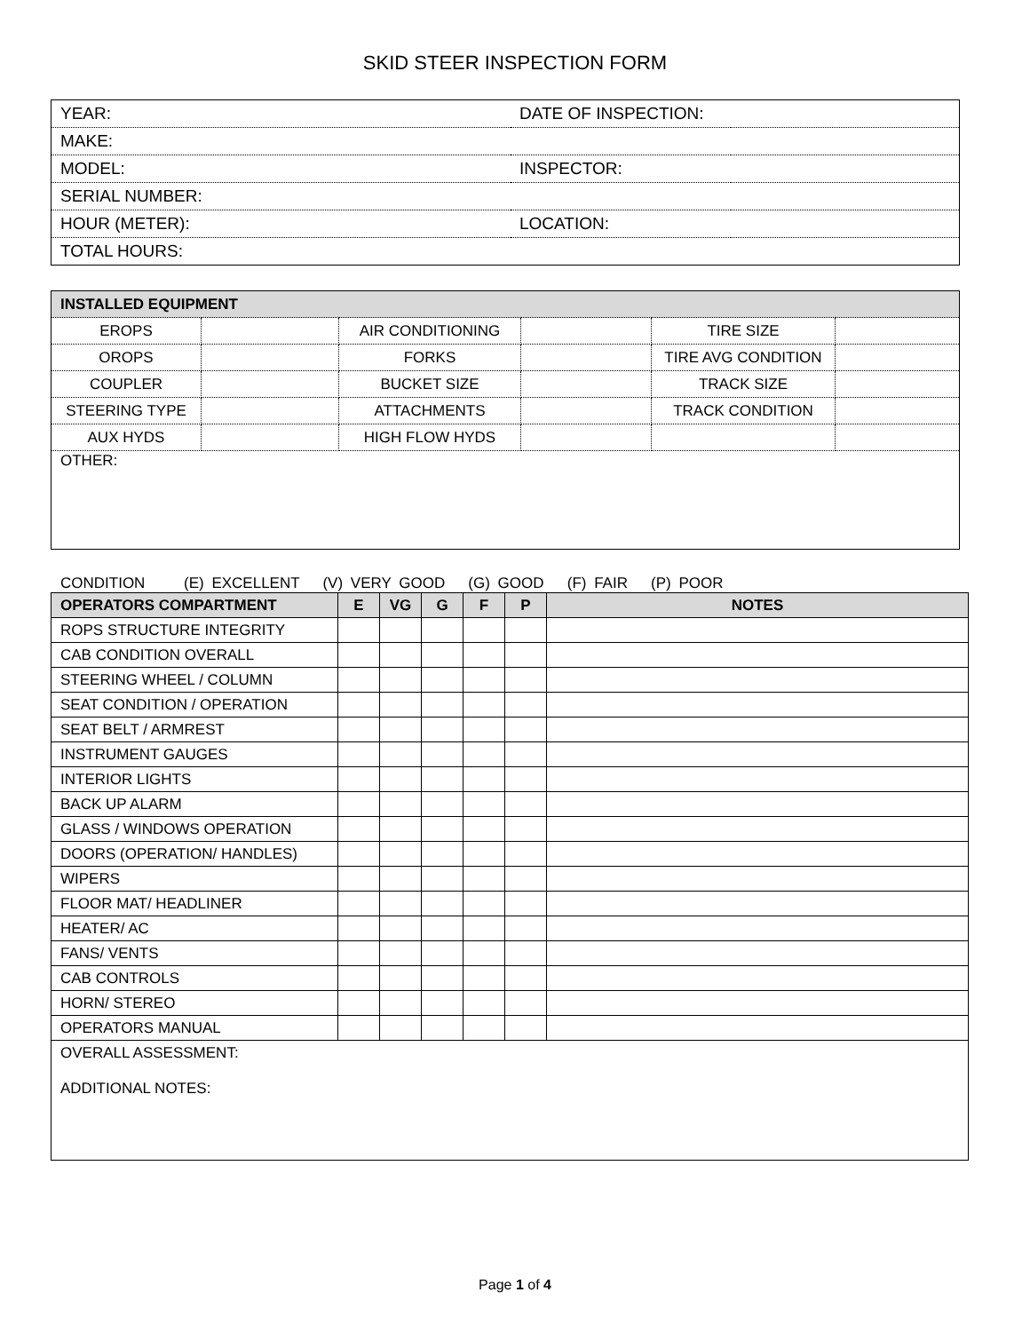SKID STEER INSPECTION FORM
| YEAR: | DATE OF INSPECTION: | |
| MAKE: | | |
| MODEL: | INSPECTOR: | |
| SERIAL NUMBER: | | |
| HOUR (METER): | LOCATION: | |
| TOTAL HOURS: | | |
| INSTALLED EQUIPMENT | | | | | |
| EROPS | | AIR CONDITIONING | | TIRE SIZE | |
| OROPS | | FORKS | | TIRE AVG CONDITION | |
| COUPLER | | BUCKET SIZE | | TRACK SIZE | |
| STEERING TYPE | | ATTACHMENTS | | TRACK CONDITION | |
| AUX HYDS | | HIGH FLOW HYDS | | | |
| OTHER: | | | | | |
CONDITION (E) EXCELLENT (V) VERY GOOD (G) GOOD (F) FAIR (P) POOR
| OPERATORS COMPARTMENT | E | VG | G | F | P | NOTES |
| --- | --- | --- | --- | --- | --- | --- |
| ROPS STRUCTURE INTEGRITY | | | | | | |
| CAB CONDITION OVERALL | | | | | | |
| STEERING WHEEL / COLUMN | | | | | | |
| SEAT CONDITION / OPERATION | | | | | | |
| SEAT BELT / ARMREST | | | | | | |
| INSTRUMENT GAUGES | | | | | | |
| INTERIOR LIGHTS | | | | | | |
| BACK UP ALARM | | | | | | |
| GLASS / WINDOWS OPERATION | | | | | | |
| DOORS (OPERATION/ HANDLES) | | | | | | |
| WIPERS | | | | | | |
| FLOOR MAT/ HEADLINER | | | | | | |
| HEATER/ AC | | | | | | |
| FANS/ VENTS | | | | | | |
| CAB CONTROLS | | | | | | |
| HORN/ STEREO | | | | | | |
| OPERATORS MANUAL | | | | | | |
| OVERALL ASSESSMENT: ADDITIONAL NOTES: | | | | | | |
Page 1 of 4